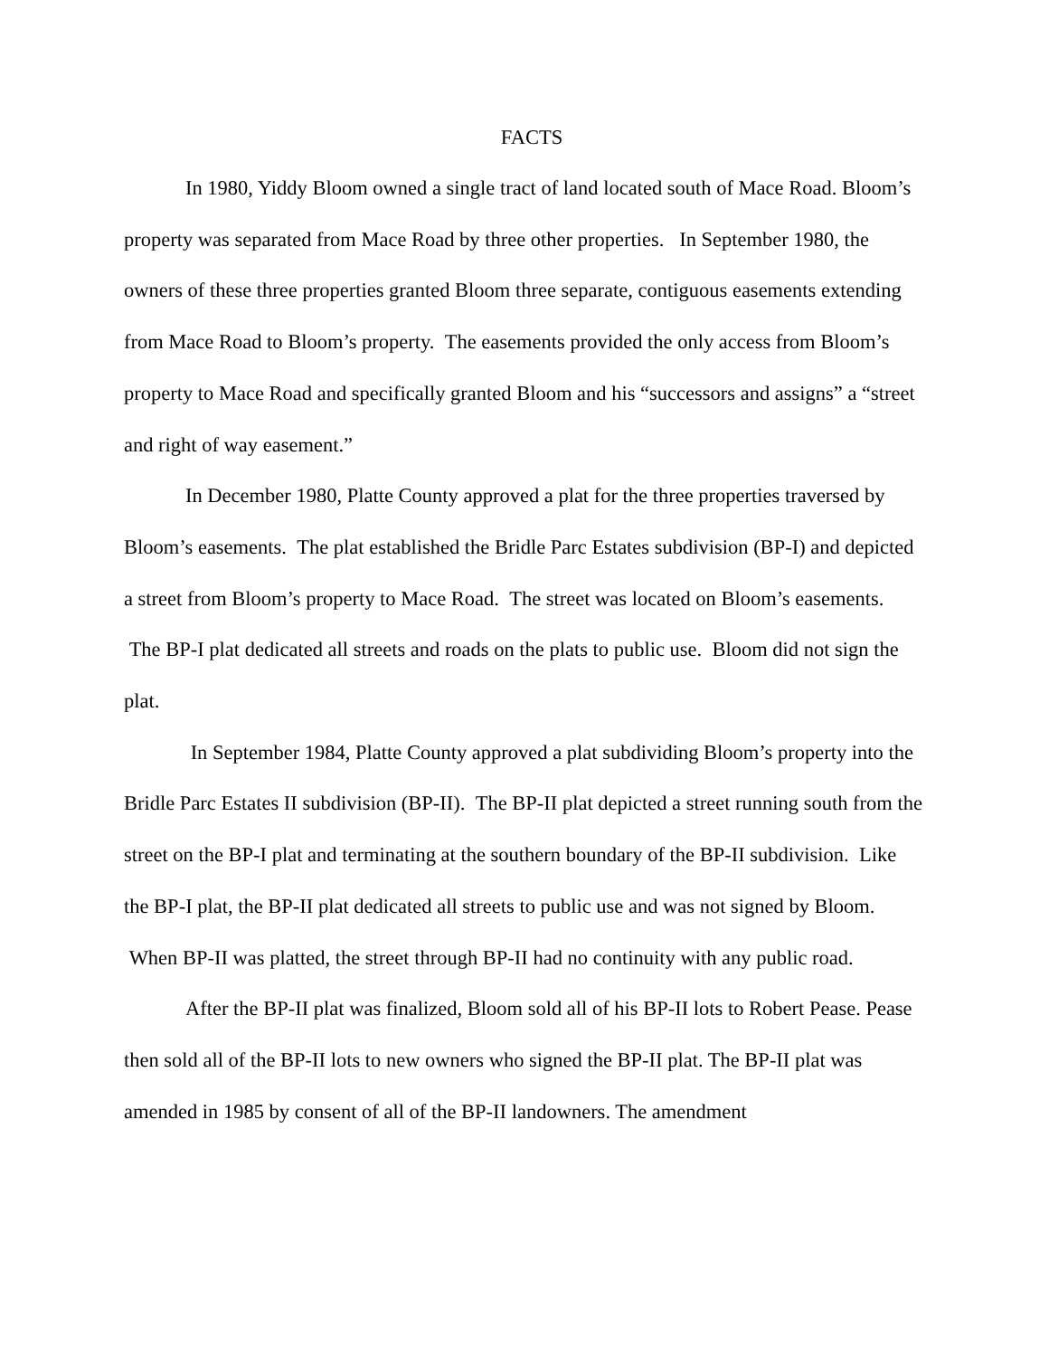FACTS
In 1980, Yiddy Bloom owned a single tract of land located south of Mace Road. Bloom’s property was separated from Mace Road by three other properties. In September 1980, the owners of these three properties granted Bloom three separate, contiguous easements extending from Mace Road to Bloom’s property. The easements provided the only access from Bloom’s property to Mace Road and specifically granted Bloom and his “successors and assigns” a “street and right of way easement.”
In December 1980, Platte County approved a plat for the three properties traversed by Bloom’s easements. The plat established the Bridle Parc Estates subdivision (BP-I) and depicted a street from Bloom’s property to Mace Road. The street was located on Bloom’s easements. The BP-I plat dedicated all streets and roads on the plats to public use. Bloom did not sign the plat.
In September 1984, Platte County approved a plat subdividing Bloom’s property into the Bridle Parc Estates II subdivision (BP-II). The BP-II plat depicted a street running south from the street on the BP-I plat and terminating at the southern boundary of the BP-II subdivision. Like the BP-I plat, the BP-II plat dedicated all streets to public use and was not signed by Bloom. When BP-II was platted, the street through BP-II had no continuity with any public road.
After the BP-II plat was finalized, Bloom sold all of his BP-II lots to Robert Pease. Pease then sold all of the BP-II lots to new owners who signed the BP-II plat. The BP-II plat was amended in 1985 by consent of all of the BP-II landowners. The amendment